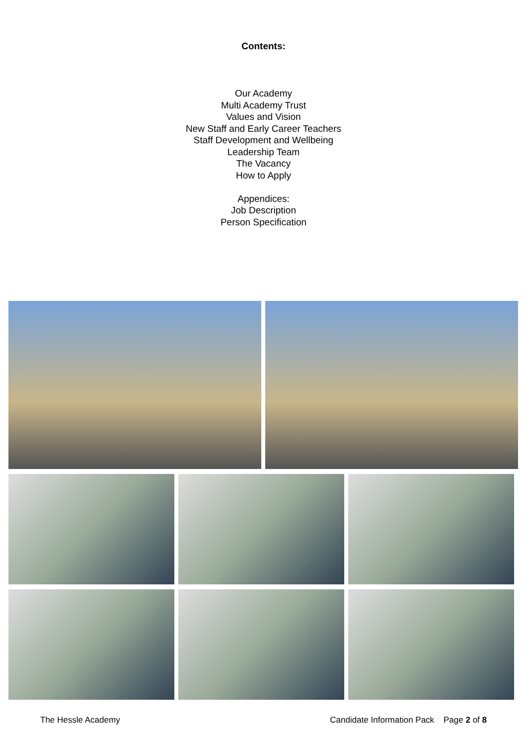Contents:
Our Academy
Multi Academy Trust
Values and Vision
New Staff and Early Career Teachers
Staff Development and Wellbeing
Leadership Team
The Vacancy
How to Apply
Appendices:
Job Description
Person Specification
The Hessle Academy Candidate Information Pack Page 2 of 8